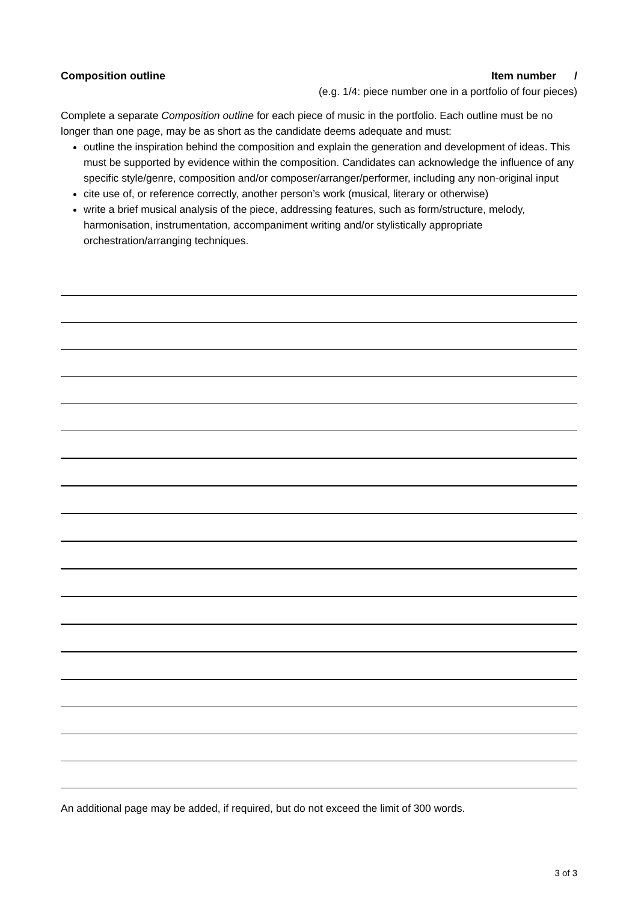Composition outline Item number /
(e.g. 1/4: piece number one in a portfolio of four pieces)
Complete a separate Composition outline for each piece of music in the portfolio. Each outline must be no longer than one page, may be as short as the candidate deems adequate and must:
outline the inspiration behind the composition and explain the generation and development of ideas. This must be supported by evidence within the composition. Candidates can acknowledge the influence of any specific style/genre, composition and/or composer/arranger/performer, including any non-original input
cite use of, or reference correctly, another person’s work (musical, literary or otherwise)
write a brief musical analysis of the piece, addressing features, such as form/structure, melody, harmonisation, instrumentation, accompaniment writing and/or stylistically appropriate orchestration/arranging techniques.
An additional page may be added, if required, but do not exceed the limit of 300 words.
3 of 3